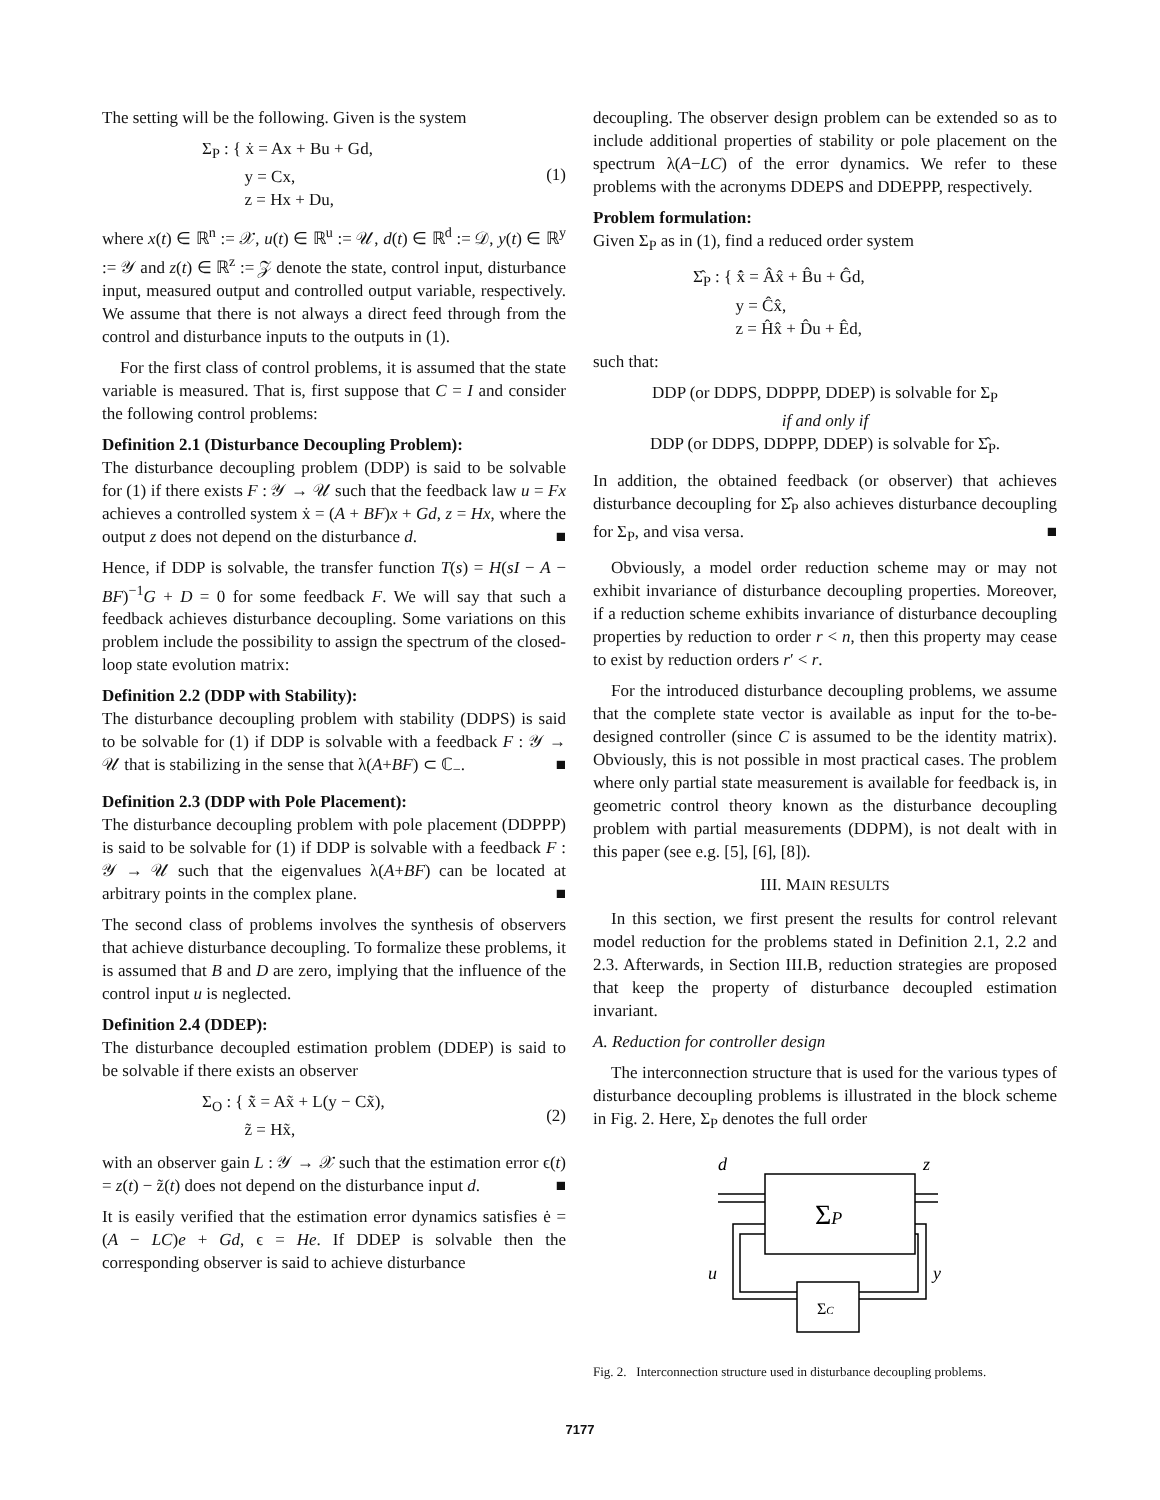The setting will be the following. Given is the system
Σ<sub>P</sub> : { ẋ = Ax + Bu + Gd,
y = Cx,
z = Hx + Du,
(1)
where x(t) ∈ ℝ<sup>n</sup> := 𝒳, u(t) ∈ ℝ<sup>u</sup> := 𝒰, d(t) ∈ ℝ<sup>d</sup> := 𝒟, y(t) ∈ ℝ<sup>y</sup> := 𝒴 and z(t) ∈ ℝ<sup>z</sup> := 𝒵 denote the state, control input, disturbance input, measured output and controlled output variable, respectively. We assume that there is not always a direct feed through from the control and disturbance inputs to the outputs in (1).
For the first class of control problems, it is assumed that the state variable is measured. That is, first suppose that C = I and consider the following control problems:
Definition 2.1 (Disturbance Decoupling Problem):
The disturbance decoupling problem (DDP) is said to be solvable for (1) if there exists F : 𝒴 → 𝒰 such that the feedback law u = Fx achieves a controlled system ẋ = (A + BF)x + Gd, z = Hx, where the output z does not depend on the disturbance d. ■
Hence, if DDP is solvable, the transfer function T(s) = H(sI − A − BF)<sup>−1</sup>G + D = 0 for some feedback F. We will say that such a feedback achieves disturbance decoupling. Some variations on this problem include the possibility to assign the spectrum of the closed-loop state evolution matrix:
Definition 2.2 (DDP with Stability):
The disturbance decoupling problem with stability (DDPS) is said to be solvable for (1) if DDP is solvable with a feedback F : 𝒴 → 𝒰 that is stabilizing in the sense that λ(A+BF) ⊂ ℂ<sub>−</sub>. ■
Definition 2.3 (DDP with Pole Placement):
The disturbance decoupling problem with pole placement (DDPPP) is said to be solvable for (1) if DDP is solvable with a feedback F : 𝒴 → 𝒰 such that the eigenvalues λ(A+BF) can be located at arbitrary points in the complex plane. ■
The second class of problems involves the synthesis of observers that achieve disturbance decoupling. To formalize these problems, it is assumed that B and D are zero, implying that the influence of the control input u is neglected.
Definition 2.4 (DDEP):
The disturbance decoupled estimation problem (DDEP) is said to be solvable if there exists an observer
Σ<sub>O</sub> : { x̃̇ = Ax̃ + L(y − Cx̃),
z̃ = Hx̃,
(2)
with an observer gain L : 𝒴 → 𝒳 such that the estimation error ϵ(t) = z(t) − z̃(t) does not depend on the disturbance input d. ■
It is easily verified that the estimation error dynamics satisfies ė = (A − LC)e + Gd, ϵ = He. If DDEP is solvable then the corresponding observer is said to achieve disturbance
decoupling. The observer design problem can be extended so as to include additional properties of stability or pole placement on the spectrum λ(A−LC) of the error dynamics. We refer to these problems with the acronyms DDEPS and DDEPPP, respectively.
Problem formulation:
Given Σ<sub>P</sub> as in (1), find a reduced order system
Σ̂<sub>P</sub> : { x̂̇ = Âx̂ + B̂u + Ĝd,
y = Ĉx̂,
z = Ĥx̂ + D̂u + Êd,
such that:
DDP (or DDPS, DDPPP, DDEP) is solvable for Σ<sub>P</sub>
if and only if
DDP (or DDPS, DDPPP, DDEP) is solvable for Σ̂<sub>P</sub>.
In addition, the obtained feedback (or observer) that achieves disturbance decoupling for Σ̂<sub>P</sub> also achieves disturbance decoupling for Σ<sub>P</sub>, and visa versa. ■
Obviously, a model order reduction scheme may or may not exhibit invariance of disturbance decoupling properties. Moreover, if a reduction scheme exhibits invariance of disturbance decoupling properties by reduction to order r < n, then this property may cease to exist by reduction orders r′ < r.
For the introduced disturbance decoupling problems, we assume that the complete state vector is available as input for the to-be-designed controller (since C is assumed to be the identity matrix). Obviously, this is not possible in most practical cases. The problem where only partial state measurement is available for feedback is, in geometric control theory known as the disturbance decoupling problem with partial measurements (DDPM), is not dealt with in this paper (see e.g. [5], [6], [8]).
III. MAIN RESULTS
In this section, we first present the results for control relevant model reduction for the problems stated in Definition 2.1, 2.2 and 2.3. Afterwards, in Section III.B, reduction strategies are proposed that keep the property of disturbance decoupled estimation invariant.
A. Reduction for controller design
The interconnection structure that is used for the various types of disturbance decoupling problems is illustrated in the block scheme in Fig. 2. Here, Σ<sub>P</sub> denotes the full order
d
z
ΣP
ΣC
u
y
Fig. 2. Interconnection structure used in disturbance decoupling problems.
7177